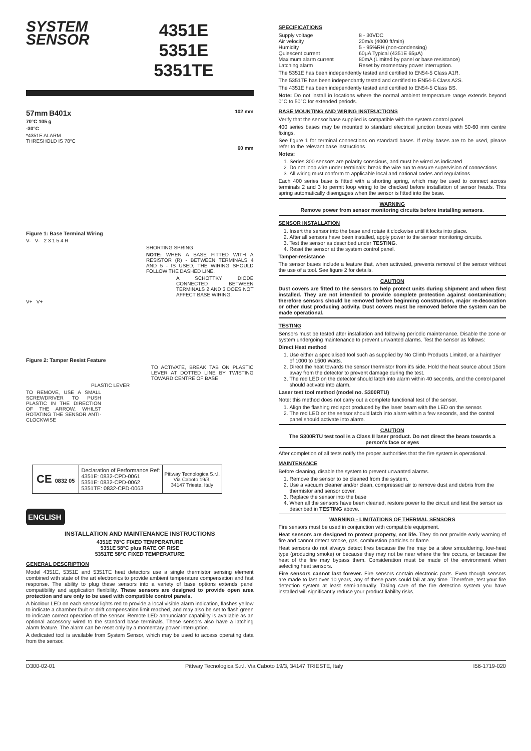SYSTEM
SENSOR
4351E
5351E
5351TE
57mm B401x
102 mm
70°C 105 g
-30°C
*4351E ALARM
THRESHOLD IS 78°C
60 mm
Figure 1: Base Terminal Wiring
V- V- 2 3 1 5 4 R
SHORTING SPRING
NOTE: WHEN A BASE FITTED WITH A RESISTOR (R) - BETWEEN TERMINALS 4 AND 5 - IS USED, THE WIRING SHOULD FOLLOW THE DASHED LINE.
A SCHOTTKY DIODE CONNECTED BETWEEN TERMINALS 2 AND 3 DOES NOT AFFECT BASE WIRING.
V+ V+
Figure 2: Tamper Resist Feature
TO ACTIVATE, BREAK TAB ON PLASTIC LEVER AT DOTTED LINE BY TWISTING TOWARD CENTRE OF BASE
PLASTIC LEVER
TO REMOVE, USE A SMALL SCREWDRIVER TO PUSH PLASTIC IN THE DIRECTION OF THE ARROW, WHILST ROTATING THE SENSOR ANTI-CLOCKWISE
| CE 0832 05 | Declaration of Performance Ref: 4351E: 0832-CPD-0061 5351E: 0832-CPD-0062 5351TE: 0832-CPD-0063 | Pittway Tecnologica S.r.l, Via Caboto 19/3, 34147 Trieste, Italy |
ENGLISH
INSTALLATION AND MAINTENANCE INSTRUCTIONS
4351E 78°C FIXED TEMPERATURE
5351E 58°C plus RATE OF RISE
5351TE 58°C FIXED TEMPERATURE
GENERAL DESCRIPTION
Model 4351E, 5351E and 5351TE heat detectors use a single thermistor sensing element combined with state of the art electronics to provide ambient temperature compensation and fast response. The ability to plug these sensors into a variety of base options extends panel compatibility and application flexibility. These sensors are designed to provide open area protection and are only to be used with compatible control panels.
A bicolour LED on each sensor lights red to provide a local visible alarm indication, flashes yellow to indicate a chamber fault or drift compensation limit reached, and may also be set to flash green to indicate correct operation of the sensor. Remote LED annunciator capability is available as an optional accessory wired to the standard base terminals. These sensors also have a latching alarm feature. The alarm can be reset only by a momentary power interruption.
A dedicated tool is available from System Sensor, which may be used to access operating data from the sensor.
SPECIFICATIONS
| Supply voltage | 8 - 30VDC |
| Air velocity | 20m/s (4000 ft/min) |
| Humidity | 5 - 95%RH (non-condensing) |
| Quiescent current | 60µA Typical (4351E 65µA) |
| Maximum alarm current | 80mA (Limited by panel or base resistance) |
| Latching alarm | Reset by momentary power interruption. |
The 5351E has been independently tested and certified to EN54-5 Class A1R.
The 5351TE has been independantly tested and certified to EN54-5 Class A2S.
The 4351E has been independently tested and certified to EN54-5 Class BS.
Note: Do not install in locations where the normal ambient temperature range extends beyond 0°C to 50°C for extended periods.
BASE MOUNTING AND WIRING INSTRUCTIONS
Verify that the sensor base supplied is compatible with the system control panel.
400 series bases may be mounted to standard electrical junction boxes with 50-60 mm centre fixings.
See figure 1 for terminal connections on standard bases. If relay bases are to be used, please refer to the relevant base instructions.
Notes:
1. Series 300 sensors are polarity conscious, and must be wired as indicated.
2. Do not loop wire under terminals: break the wire run to ensure supervision of connections.
3. All wiring must conform to applicable local and national codes and regulations.
Each 400 series base is fitted with a shorting spring, which may be used to connect across terminals 2 and 3 to permit loop wiring to be checked before installation of sensor heads. This spring automatically disengages when the sensor is fitted into the base.
WARNING
Remove power from sensor monitoring circuits before installing sensors.
SENSOR INSTALLATION
1. Insert the sensor into the base and rotate it clockwise until it locks into place.
2. After all sensors have been installed, apply power to the sensor monitoring circuits.
3. Test the sensor as described under TESTING.
4. Reset the sensor at the system control panel.
Tamper-resistance
The sensor bases include a feature that, when activated, prevents removal of the sensor without the use of a tool. See figure 2 for details.
CAUTION
Dust covers are fitted to the sensors to help protect units during shipment and when first installed. They are not intended to provide complete protection against contamination; therefore sensors should be removed before beginning construction, major re-decoration or other dust producing activity. Dust covers must be removed before the system can be made operational.
TESTING
Sensors must be tested after installation and following periodic maintenance. Disable the zone or system undergoing maintenance to prevent unwanted alarms. Test the sensor as follows:
Direct Heat method
1. Use either a specialised tool such as supplied by No Climb Products Limited, or a hairdryer of 1000 to 1500 Watts.
2. Direct the heat towards the sensor thermistor from it's side. Hold the heat source about 15cm away from the detector to prevent damage during the test.
3. The red LED on the detector should latch into alarm within 40 seconds, and the control panel should activate into alarm.
Laser test tool method (model no. S300RTU)
Note: this method does not carry out a complete functional test of the sensor.
1. Align the flashing red spot produced by the laser beam with the LED on the sensor.
2. The red LED on the sensor should latch into alarm within a few seconds, and the control panel should activate into alarm.
CAUTION
The S300RTU test tool is a Class II laser product. Do not direct the beam towards a person's face or eyes
After completion of all tests notify the proper authorities that the fire system is operational.
MAINTENANCE
Before cleaning, disable the system to prevent unwanted alarms.
1. Remove the sensor to be cleaned from the system.
2. Use a vacuum cleaner and/or clean, compressed air to remove dust and debris from the thermistor and sensor cover.
3. Replace the sensor into the base
4. When all the sensors have been cleaned, restore power to the circuit and test the sensor as described in TESTING above.
WARNING - LIMITATIONS OF THERMAL SENSORS
Fire sensors must be used in conjunction with compatible equipment.
Heat sensors are designed to protect property, not life. They do not provide early warning of fire and cannot detect smoke, gas, combustion particles or flame.
Heat sensors do not always detect fires because the fire may be a slow smouldering, low-heat type (producing smoke) or because they may not be near where the fire occurs, or because the heat of the fire may bypass them. Consideration must be made of the environment when selecting heat sensors.
Fire sensors cannot last forever. Fire sensors contain electronic parts. Even though sensors are made to last over 10 years, any of these parts could fail at any time. Therefore, test your fire detection system at least semi-annually. Taking care of the fire detection system you have installed will significantly reduce your product liability risks.
D300-02-01 Pittway Tecnologica S.r.l. Via Caboto 19/3, 34147 TRIESTE, Italy I56-1719-020